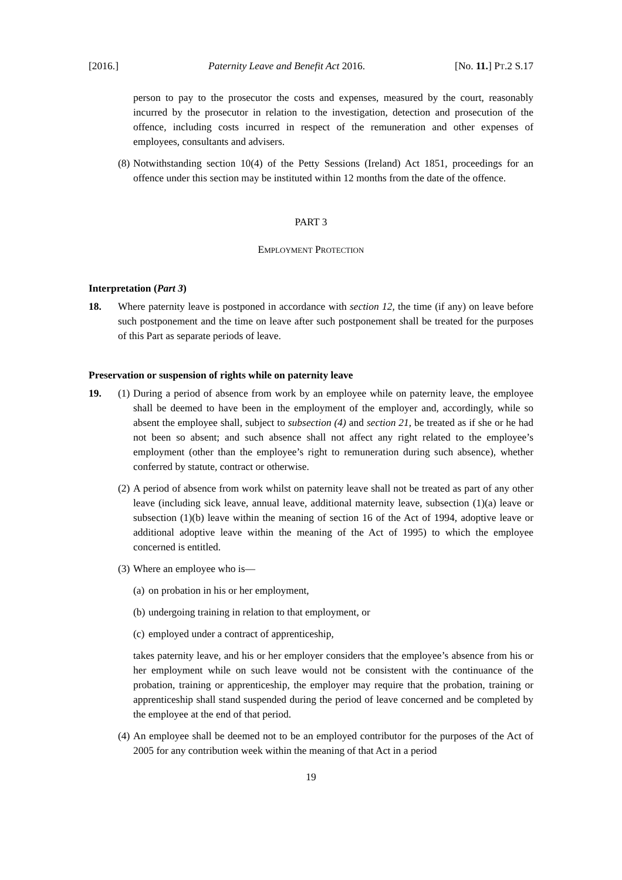[2016.] Paternity Leave and Benefit Act 2016. [No. 11.] PT.2 S.17
person to pay to the prosecutor the costs and expenses, measured by the court, reasonably incurred by the prosecutor in relation to the investigation, detection and prosecution of the offence, including costs incurred in respect of the remuneration and other expenses of employees, consultants and advisers.
(8)
Notwithstanding section 10(4) of the Petty Sessions (Ireland) Act 1851, proceedings for an offence under this section may be instituted within 12 months from the date of the offence.
PART 3
EMPLOYMENT PROTECTION
Interpretation (Part 3)
18. Where paternity leave is postponed in accordance with section 12, the time (if any) on leave before such postponement and the time on leave after such postponement shall be treated for the purposes of this Part as separate periods of leave.
Preservation or suspension of rights while on paternity leave
19. (1)
During a period of absence from work by an employee while on paternity leave, the employee shall be deemed to have been in the employment of the employer and, accordingly, while so absent the employee shall, subject to subsection (4) and section 21, be treated as if she or he had not been so absent; and such absence shall not affect any right related to the employee’s employment (other than the employee’s right to remuneration during such absence), whether conferred by statute, contract or otherwise.
(2)
A period of absence from work whilst on paternity leave shall not be treated as part of any other leave (including sick leave, annual leave, additional maternity leave, subsection (1)(a) leave or subsection (1)(b) leave within the meaning of section 16 of the Act of 1994, adoptive leave or additional adoptive leave within the meaning of the Act of 1995) to which the employee concerned is entitled.
(3)
Where an employee who is—
(a) on probation in his or her employment,
(b) undergoing training in relation to that employment, or
(c) employed under a contract of apprenticeship,
takes paternity leave, and his or her employer considers that the employee’s absence from his or her employment while on such leave would not be consistent with the continuance of the probation, training or apprenticeship, the employer may require that the probation, training or apprenticeship shall stand suspended during the period of leave concerned and be completed by the employee at the end of that period.
(4)
An employee shall be deemed not to be an employed contributor for the purposes of the Act of 2005 for any contribution week within the meaning of that Act in a period
19